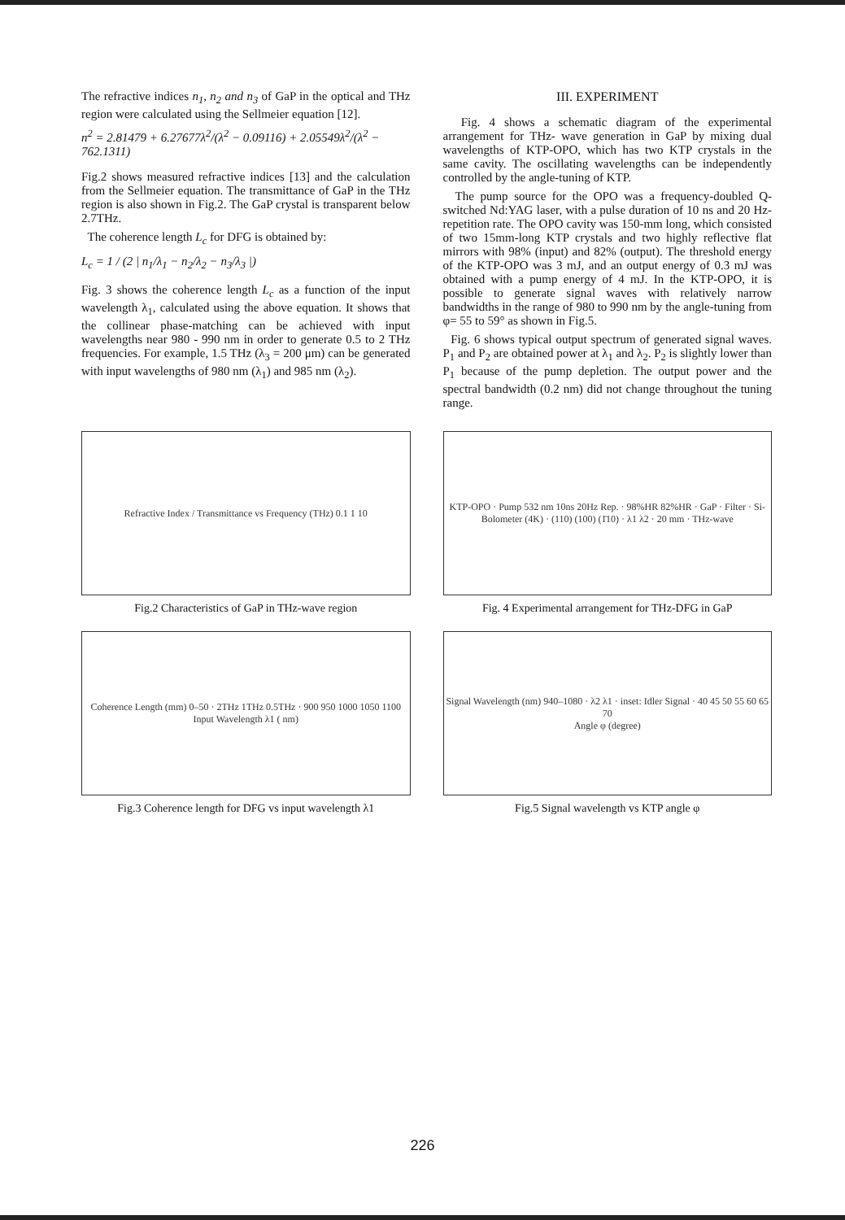The refractive indices n<sub>1</sub>, n<sub>2</sub> and n<sub>3</sub> of GaP in the optical and THz region were calculated using the Sellmeier equation [12].
n<sup>2</sup> = 2.81479 + 6.27677λ<sup>2</sup>/(λ<sup>2</sup> − 0.09116) + 2.05549λ<sup>2</sup>/(λ<sup>2</sup> − 762.1311)
Fig.2 shows measured refractive indices [13] and the calculation from the Sellmeier equation. The transmittance of GaP in the THz region is also shown in Fig.2. The GaP crystal is transparent below 2.7THz.
The coherence length L<sub>c</sub> for DFG is obtained by:
L<sub>c</sub> = 1 / (2 | n<sub>1</sub>/λ<sub>1</sub> − n<sub>2</sub>/λ<sub>2</sub> − n<sub>3</sub>/λ<sub>3</sub> |)
Fig. 3 shows the coherence length L<sub>c</sub> as a function of the input wavelength λ<sub>1</sub>, calculated using the above equation. It shows that the collinear phase-matching can be achieved with input wavelengths near 980 - 990 nm in order to generate 0.5 to 2 THz frequencies. For example, 1.5 THz (λ<sub>3</sub> = 200 μm) can be generated with input wavelengths of 980 nm (λ<sub>1</sub>) and 985 nm (λ<sub>2</sub>).
III. EXPERIMENT
Fig. 4 shows a schematic diagram of the experimental arrangement for THz- wave generation in GaP by mixing dual wavelengths of KTP-OPO, which has two KTP crystals in the same cavity. The oscillating wavelengths can be independently controlled by the angle-tuning of KTP.
The pump source for the OPO was a frequency-doubled Q-switched Nd:YAG laser, with a pulse duration of 10 ns and 20 Hz-repetition rate. The OPO cavity was 150-mm long, which consisted of two 15mm-long KTP crystals and two highly reflective flat mirrors with 98% (input) and 82% (output). The threshold energy of the KTP-OPO was 3 mJ, and an output energy of 0.3 mJ was obtained with a pump energy of 4 mJ. In the KTP-OPO, it is possible to generate signal waves with relatively narrow bandwidths in the range of 980 to 990 nm by the angle-tuning from φ= 55 to 59° as shown in Fig.5.
Fig. 6 shows typical output spectrum of generated signal waves. P<sub>1</sub> and P<sub>2</sub> are obtained power at λ<sub>1</sub> and λ<sub>2</sub>. P<sub>2</sub> is slightly lower than P<sub>1</sub> because of the pump depletion. The output power and the spectral bandwidth (0.2 nm) did not change throughout the tuning range.
Refractive Index / Transmittance vs Frequency (THz) 0.1 1 10
Fig.2 Characteristics of GaP in THz-wave region
KTP-OPO · Pump 532 nm 10ns 20Hz Rep. · 98%HR 82%HR · GaP · Filter · Si-Bolometer (4K) · (110) (100) (1̄10) · λ1 λ2 · 20 mm · THz-wave
Fig. 4 Experimental arrangement for THz-DFG in GaP
Coherence Length (mm) 0–50 · 2THz 1THz 0.5THz · 900 950 1000 1050 1100
Input Wavelength λ1 ( nm)
Fig.3 Coherence length for DFG vs input wavelength λ1
Signal Wavelength (nm) 940–1080 · λ2 λ1 · inset: Idler Signal · 40 45 50 55 60 65 70
Angle φ (degree)
Fig.5 Signal wavelength vs KTP angle φ
226